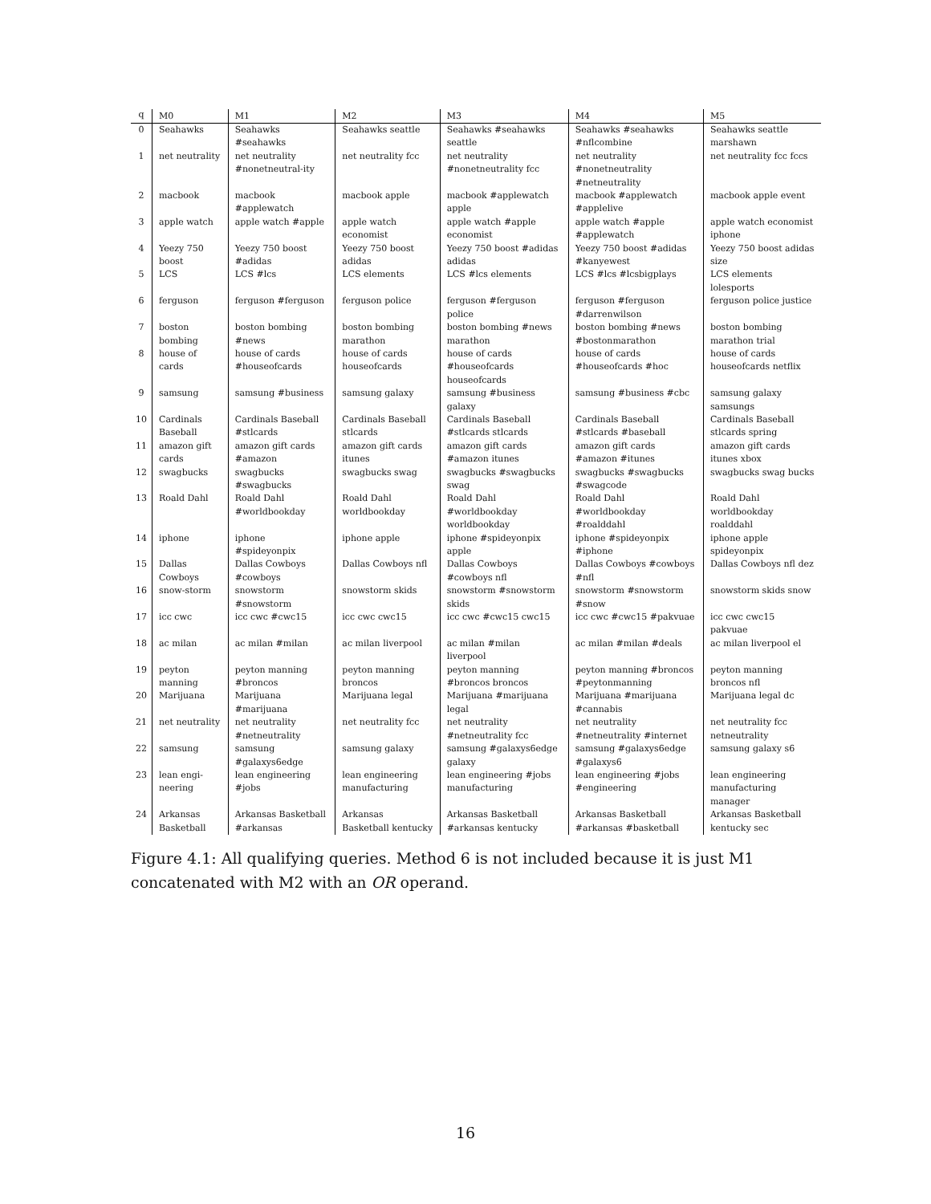| q | M0 | M1 | M2 | M3 | M4 | M5 |
| --- | --- | --- | --- | --- | --- | --- |
| 0 | Seahawks | Seahawks #seahawks | Seahawks seattle | Seahawks #seahawks seattle | Seahawks #seahawks #nflcombine | Seahawks seattle marshawn |
| 1 | net neutrality | net neutrality #nonetneutral-ity | net neutrality fcc | net neutrality #nonetneutrality fcc | net neutrality #nonetneutrality #netneutrality | net neutrality fcc fccs |
| 2 | macbook | macbook #applewatch | macbook apple | macbook #applewatch apple | macbook #applewatch #applelive | macbook apple event |
| 3 | apple watch | apple watch #apple | apple watch economist | apple watch #apple economist | apple watch #apple #applewatch | apple watch economist iphone |
| 4 | Yeezy 750 boost | Yeezy 750 boost #adidas | Yeezy 750 boost adidas | Yeezy 750 boost #adidas adidas | Yeezy 750 boost #adidas #kanyewest | Yeezy 750 boost adidas size |
| 5 | LCS | LCS #lcs | LCS elements | LCS #lcs elements | LCS #lcs #lcsbigplays | LCS elements lolesports |
| 6 | ferguson | ferguson #ferguson | ferguson police | ferguson #ferguson police | ferguson #ferguson #darrenwilson | ferguson police justice |
| 7 | boston bombing | boston bombing #news | boston bombing marathon | boston bombing #news marathon | boston bombing #news #bostonmarathon | boston bombing marathon trial |
| 8 | house of cards | house of cards #houseofcards | house of cards houseofcards | house of cards #houseofcards houseofcards | house of cards #houseofcards #hoc | house of cards houseofcards netflix |
| 9 | samsung | samsung #business | samsung galaxy | samsung #business galaxy | samsung #business #cbc | samsung galaxy samsungs |
| 10 | Cardinals Baseball | Cardinals Baseball #stlcards | Cardinals Baseball stlcards | Cardinals Baseball #stlcards stlcards | Cardinals Baseball #stlcards #baseball | Cardinals Baseball stlcards spring |
| 11 | amazon gift cards | amazon gift cards #amazon | amazon gift cards itunes | amazon gift cards #amazon itunes | amazon gift cards #amazon #itunes | amazon gift cards itunes xbox |
| 12 | swagbucks | swagbucks #swagbucks | swagbucks swag | swagbucks #swagbucks swag | swagbucks #swagbucks #swagcode | swagbucks swag bucks |
| 13 | Roald Dahl | Roald Dahl #worldbookday | Roald Dahl worldbookday | Roald Dahl #worldbookday worldbookday | Roald Dahl #worldbookday #roalddahl | Roald Dahl worldbookday roalddahl |
| 14 | iphone | iphone #spideyonpix | iphone apple | iphone #spideyonpix apple | iphone #spideyonpix #iphone | iphone apple spideyonpix |
| 15 | Dallas Cowboys | Dallas Cowboys #cowboys | Dallas Cowboys nfl | Dallas Cowboys #cowboys nfl | Dallas Cowboys #cowboys #nfl | Dallas Cowboys nfl dez |
| 16 | snow-storm | snowstorm #snowstorm | snowstorm skids | snowstorm #snowstorm skids | snowstorm #snowstorm #snow | snowstorm skids snow |
| 17 | icc cwc | icc cwc #cwc15 | icc cwc cwc15 | icc cwc #cwc15 cwc15 | icc cwc #cwc15 #pakvuae | icc cwc cwc15 pakvuae |
| 18 | ac milan | ac milan #milan | ac milan liverpool | ac milan #milan liverpool | ac milan #milan #deals | ac milan liverpool el |
| 19 | peyton manning | peyton manning #broncos | peyton manning broncos | peyton manning #broncos broncos | peyton manning #broncos #peytonmanning | peyton manning broncos nfl |
| 20 | Marijuana | Marijuana #marijuana | Marijuana legal | Marijuana #marijuana legal | Marijuana #marijuana #cannabis | Marijuana legal dc |
| 21 | net neutrality | net neutrality #netneutrality | net neutrality fcc | net neutrality #netneutrality fcc | net neutrality #netneutrality #internet | net neutrality fcc netneutrality |
| 22 | samsung | samsung #galaxys6edge | samsung galaxy | samsung #galaxys6edge galaxy | samsung #galaxys6edge #galaxys6 | samsung galaxy s6 |
| 23 | lean engi-neering | lean engineering #jobs | lean engineering manufacturing | lean engineering #jobs manufacturing | lean engineering #jobs #engineering | lean engineering manufacturing manager |
| 24 | Arkansas Basketball | Arkansas Basketball #arkansas | Arkansas Basketball kentucky | Arkansas Basketball #arkansas kentucky | Arkansas Basketball #arkansas #basketball | Arkansas Basketball kentucky sec |
Figure 4.1: All qualifying queries. Method 6 is not included because it is just M1 concatenated with M2 with an OR operand.
16